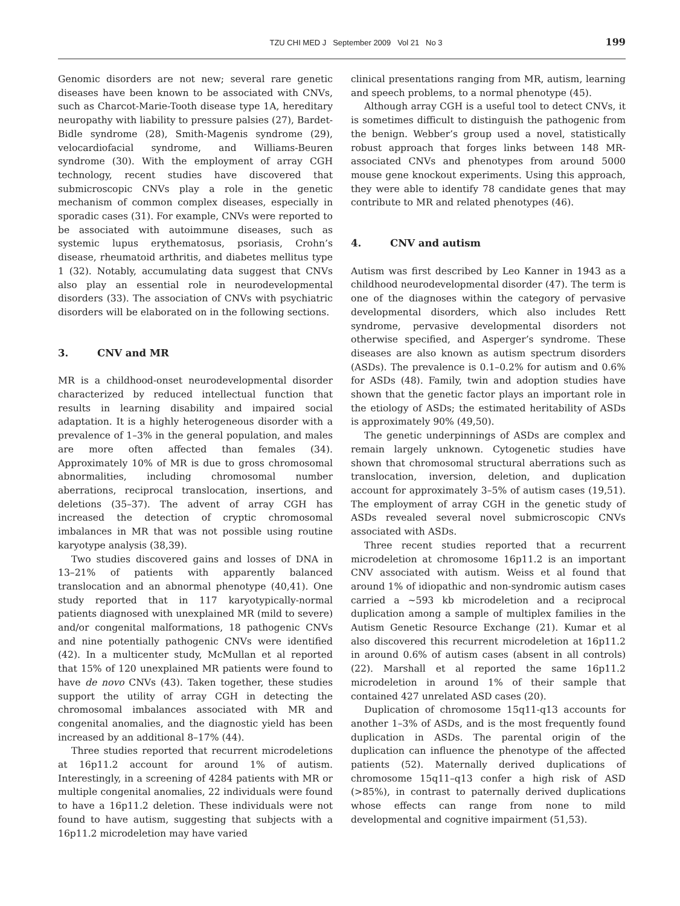TZU CHI MED J September 2009 Vol 21 No 3 199
Genomic disorders are not new; several rare genetic diseases have been known to be associated with CNVs, such as Charcot-Marie-Tooth disease type 1A, hereditary neuropathy with liability to pressure palsies (27), Bardet-Bidle syndrome (28), Smith-Magenis syndrome (29), velocardiofacial syndrome, and Williams-Beuren syndrome (30). With the employment of array CGH technology, recent studies have discovered that submicroscopic CNVs play a role in the genetic mechanism of common complex diseases, especially in sporadic cases (31). For example, CNVs were reported to be associated with autoimmune diseases, such as systemic lupus erythematosus, psoriasis, Crohn’s disease, rheumatoid arthritis, and diabetes mellitus type 1 (32). Notably, accumulating data suggest that CNVs also play an essential role in neurodevelopmental disorders (33). The association of CNVs with psychiatric disorders will be elaborated on in the following sections.
3. CNV and MR
MR is a childhood-onset neurodevelopmental disorder characterized by reduced intellectual function that results in learning disability and impaired social adaptation. It is a highly heterogeneous disorder with a prevalence of 1–3% in the general population, and males are more often affected than females (34). Approximately 10% of MR is due to gross chromosomal abnormalities, including chromosomal number aberrations, reciprocal translocation, insertions, and deletions (35–37). The advent of array CGH has increased the detection of cryptic chromosomal imbalances in MR that was not possible using routine karyotype analysis (38,39).
Two studies discovered gains and losses of DNA in 13–21% of patients with apparently balanced translocation and an abnormal phenotype (40,41). One study reported that in 117 karyotypically-normal patients diagnosed with unexplained MR (mild to severe) and/or congenital malformations, 18 pathogenic CNVs and nine potentially pathogenic CNVs were identified (42). In a multicenter study, McMullan et al reported that 15% of 120 unexplained MR patients were found to have de novo CNVs (43). Taken together, these studies support the utility of array CGH in detecting the chromosomal imbalances associated with MR and congenital anomalies, and the diagnostic yield has been increased by an additional 8–17% (44).
Three studies reported that recurrent microdeletions at 16p11.2 account for around 1% of autism. Interestingly, in a screening of 4284 patients with MR or multiple congenital anomalies, 22 individuals were found to have a 16p11.2 deletion. These individuals were not found to have autism, suggesting that subjects with a 16p11.2 microdeletion may have varied
clinical presentations ranging from MR, autism, learning and speech problems, to a normal phenotype (45).
Although array CGH is a useful tool to detect CNVs, it is sometimes difficult to distinguish the pathogenic from the benign. Webber’s group used a novel, statistically robust approach that forges links between 148 MR-associated CNVs and phenotypes from around 5000 mouse gene knockout experiments. Using this approach, they were able to identify 78 candidate genes that may contribute to MR and related phenotypes (46).
4. CNV and autism
Autism was first described by Leo Kanner in 1943 as a childhood neurodevelopmental disorder (47). The term is one of the diagnoses within the category of pervasive developmental disorders, which also includes Rett syndrome, pervasive developmental disorders not otherwise specified, and Asperger’s syndrome. These diseases are also known as autism spectrum disorders (ASDs). The prevalence is 0.1–0.2% for autism and 0.6% for ASDs (48). Family, twin and adoption studies have shown that the genetic factor plays an important role in the etiology of ASDs; the estimated heritability of ASDs is approximately 90% (49,50).
The genetic underpinnings of ASDs are complex and remain largely unknown. Cytogenetic studies have shown that chromosomal structural aberrations such as translocation, inversion, deletion, and duplication account for approximately 3–5% of autism cases (19,51). The employment of array CGH in the genetic study of ASDs revealed several novel submicroscopic CNVs associated with ASDs.
Three recent studies reported that a recurrent microdeletion at chromosome 16p11.2 is an important CNV associated with autism. Weiss et al found that around 1% of idiopathic and non-syndromic autism cases carried a ~593 kb microdeletion and a reciprocal duplication among a sample of multiplex families in the Autism Genetic Resource Exchange (21). Kumar et al also discovered this recurrent microdeletion at 16p11.2 in around 0.6% of autism cases (absent in all controls) (22). Marshall et al reported the same 16p11.2 microdeletion in around 1% of their sample that contained 427 unrelated ASD cases (20).
Duplication of chromosome 15q11-q13 accounts for another 1–3% of ASDs, and is the most frequently found duplication in ASDs. The parental origin of the duplication can influence the phenotype of the affected patients (52). Maternally derived duplications of chromosome 15q11–q13 confer a high risk of ASD (>85%), in contrast to paternally derived duplications whose effects can range from none to mild developmental and cognitive impairment (51,53).